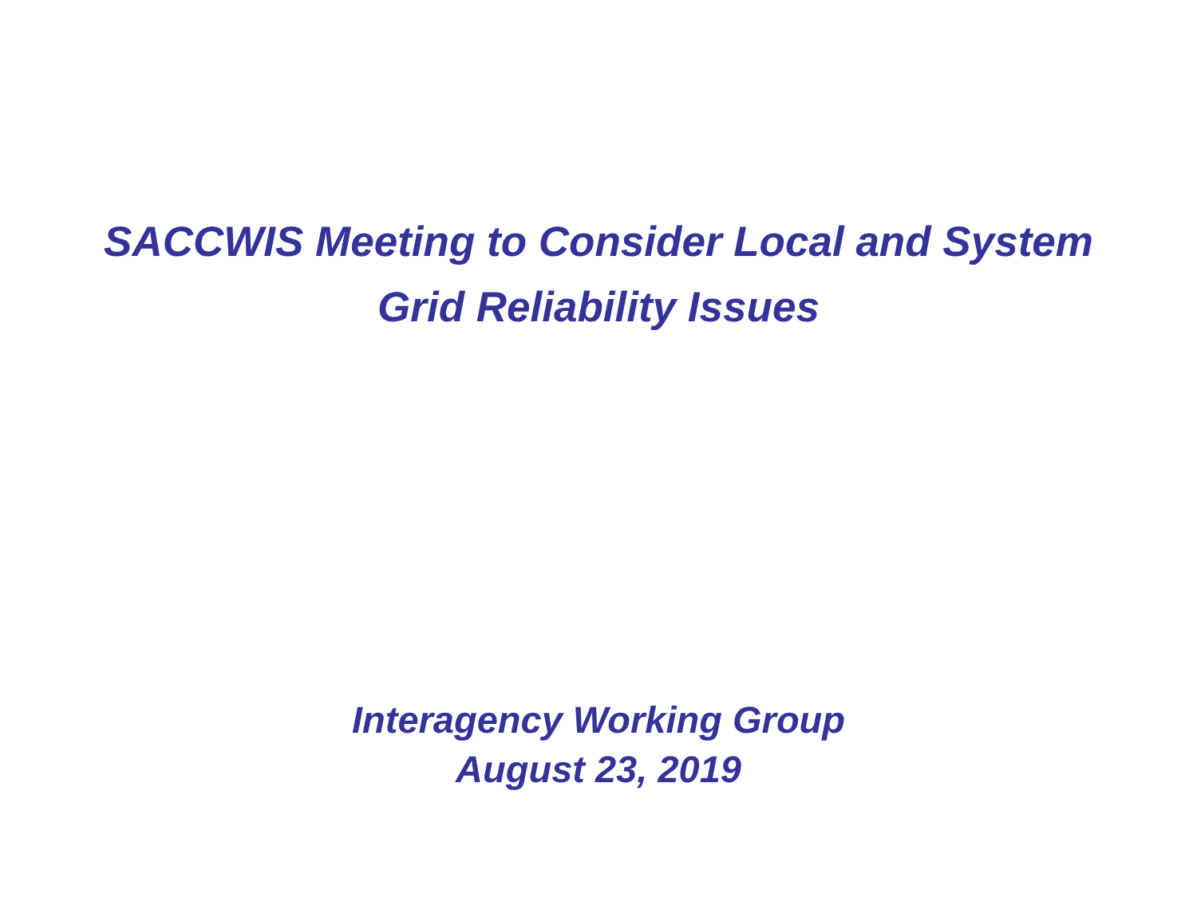SACCWIS Meeting to Consider Local and System
Grid Reliability Issues
Interagency Working Group
August 23, 2019